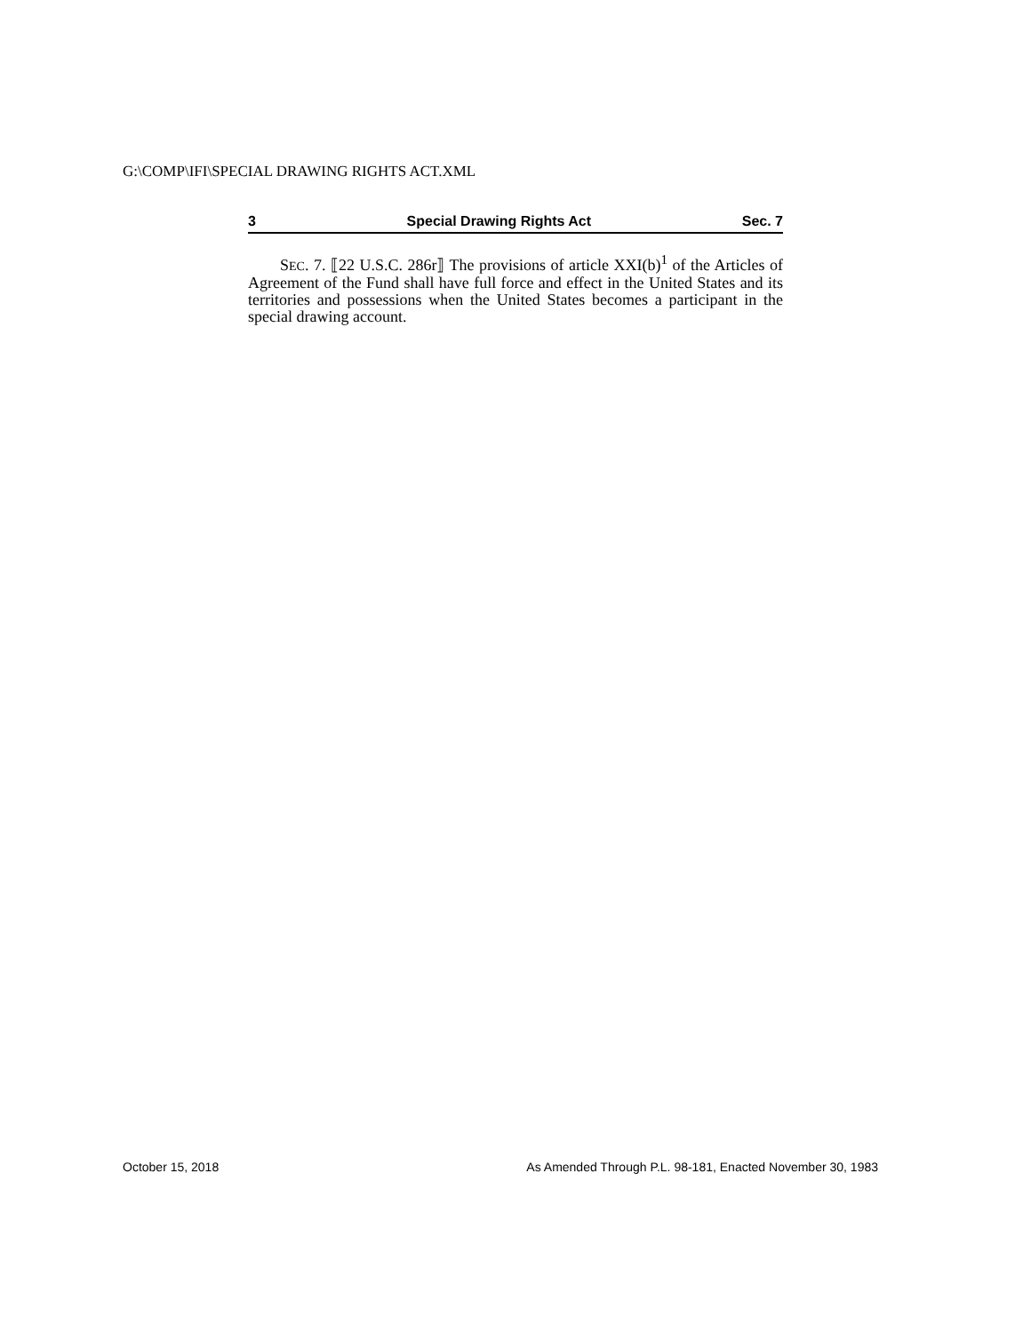G:\COMP\IFI\SPECIAL DRAWING RIGHTS ACT.XML
3 Special Drawing Rights Act Sec. 7
SEC. 7. ⟦22 U.S.C. 286r⟧ The provisions of article XXI(b)<sup>1</sup> of the Articles of Agreement of the Fund shall have full force and effect in the United States and its territories and possessions when the United States becomes a participant in the special drawing account.
October 15, 2018 As Amended Through P.L. 98-181, Enacted November 30, 1983